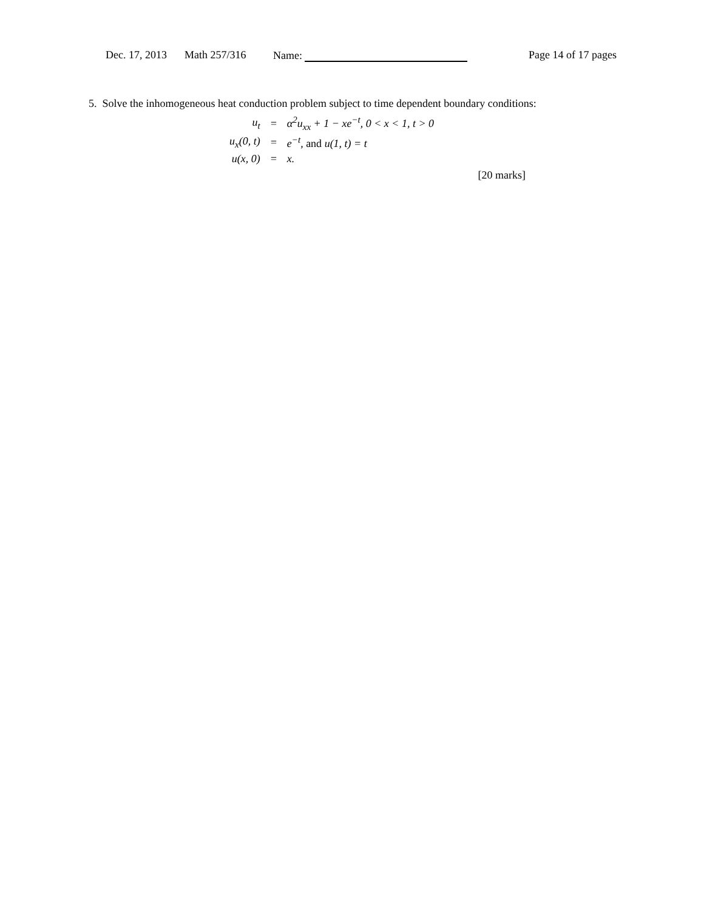Dec. 17, 2013 Math 257/316 Name: Page 14 of 17 pages
5. Solve the inhomogeneous heat conduction problem subject to time dependent boundary conditions:
| u<sub>t</sub> | = | α<sup>2</sup>u<sub>xx</sub> + 1 − xe<sup>−t</sup>, 0 < x < 1, t > 0 |
| u<sub>x</sub>(0, t) | = | e<sup>−t</sup>, and u(1, t) = t |
| u(x, 0) | = | x. |
[20 marks]